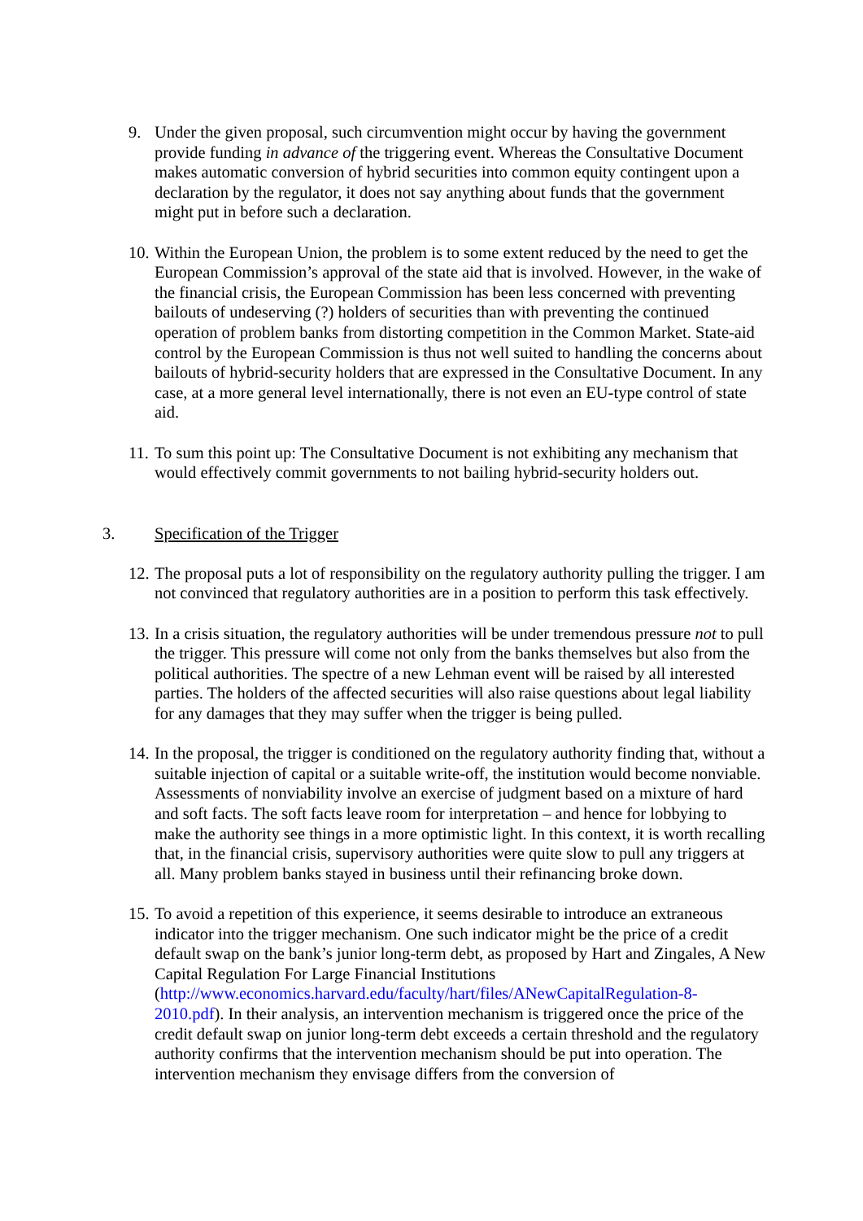9. Under the given proposal, such circumvention might occur by having the government provide funding in advance of the triggering event. Whereas the Consultative Document makes automatic conversion of hybrid securities into common equity contingent upon a declaration by the regulator, it does not say anything about funds that the government might put in before such a declaration.
10. Within the European Union, the problem is to some extent reduced by the need to get the European Commission’s approval of the state aid that is involved. However, in the wake of the financial crisis, the European Commission has been less concerned with preventing bailouts of undeserving (?) holders of securities than with preventing the continued operation of problem banks from distorting competition in the Common Market. State-aid control by the European Commission is thus not well suited to handling the concerns about bailouts of hybrid-security holders that are expressed in the Consultative Document. In any case, at a more general level internationally, there is not even an EU-type control of state aid.
11. To sum this point up: The Consultative Document is not exhibiting any mechanism that would effectively commit governments to not bailing hybrid-security holders out.
3. Specification of the Trigger
12. The proposal puts a lot of responsibility on the regulatory authority pulling the trigger. I am not convinced that regulatory authorities are in a position to perform this task effectively.
13. In a crisis situation, the regulatory authorities will be under tremendous pressure not to pull the trigger. This pressure will come not only from the banks themselves but also from the political authorities. The spectre of a new Lehman event will be raised by all interested parties. The holders of the affected securities will also raise questions about legal liability for any damages that they may suffer when the trigger is being pulled.
14. In the proposal, the trigger is conditioned on the regulatory authority finding that, without a suitable injection of capital or a suitable write-off, the institution would become nonviable. Assessments of nonviability involve an exercise of judgment based on a mixture of hard and soft facts. The soft facts leave room for interpretation – and hence for lobbying to make the authority see things in a more optimistic light. In this context, it is worth recalling that, in the financial crisis, supervisory authorities were quite slow to pull any triggers at all. Many problem banks stayed in business until their refinancing broke down.
15. To avoid a repetition of this experience, it seems desirable to introduce an extraneous indicator into the trigger mechanism. One such indicator might be the price of a credit default swap on the bank’s junior long-term debt, as proposed by Hart and Zingales, A New Capital Regulation For Large Financial Institutions (http://www.economics.harvard.edu/faculty/hart/files/ANewCapitalRegulation-8-2010.pdf). In their analysis, an intervention mechanism is triggered once the price of the credit default swap on junior long-term debt exceeds a certain threshold and the regulatory authority confirms that the intervention mechanism should be put into operation. The intervention mechanism they envisage differs from the conversion of